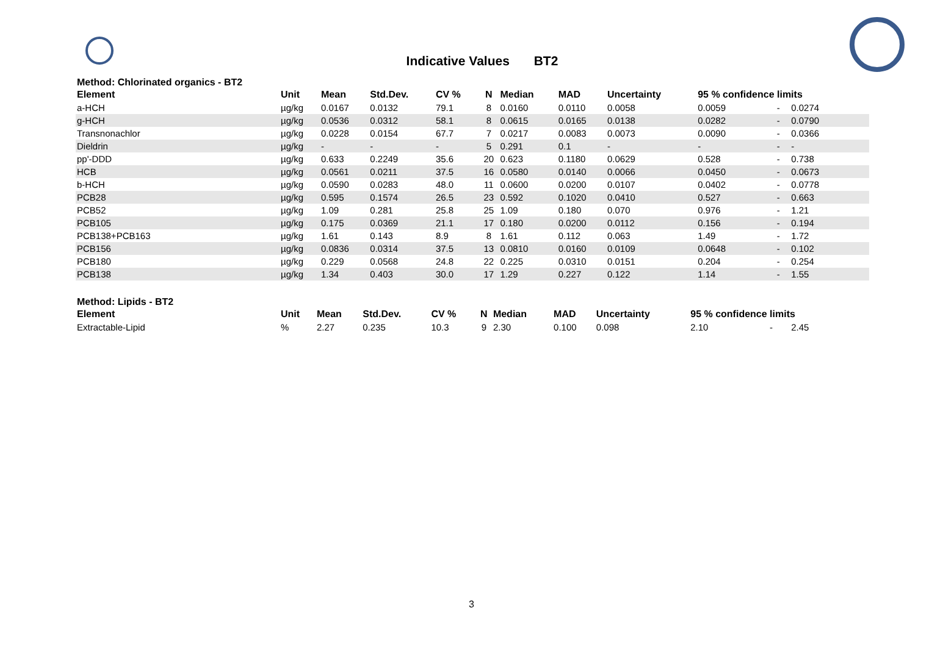Indicative Values BT2
Method: Chlorinated organics - BT2
| Element | Unit | Mean | Std.Dev. | CV % | N | Median | MAD | Uncertainty | 95 % confidence limits | | |
| --- | --- | --- | --- | --- | --- | --- | --- | --- | --- | --- | --- |
| a-HCH | µg/kg | 0.0167 | 0.0132 | 79.1 | 8 | 0.0160 | 0.0110 | 0.0058 | 0.0059 | - | 0.0274 |
| g-HCH | µg/kg | 0.0536 | 0.0312 | 58.1 | 8 | 0.0615 | 0.0165 | 0.0138 | 0.0282 | - | 0.0790 |
| Transnonachlor | µg/kg | 0.0228 | 0.0154 | 67.7 | 7 | 0.0217 | 0.0083 | 0.0073 | 0.0090 | - | 0.0366 |
| Dieldrin | µg/kg | - | - | - | 5 | 0.291 | 0.1 | - | - | - | - |
| pp'-DDD | µg/kg | 0.633 | 0.2249 | 35.6 | 20 | 0.623 | 0.1180 | 0.0629 | 0.528 | - | 0.738 |
| HCB | µg/kg | 0.0561 | 0.0211 | 37.5 | 16 | 0.0580 | 0.0140 | 0.0066 | 0.0450 | - | 0.0673 |
| b-HCH | µg/kg | 0.0590 | 0.0283 | 48.0 | 11 | 0.0600 | 0.0200 | 0.0107 | 0.0402 | - | 0.0778 |
| PCB28 | µg/kg | 0.595 | 0.1574 | 26.5 | 23 | 0.592 | 0.1020 | 0.0410 | 0.527 | - | 0.663 |
| PCB52 | µg/kg | 1.09 | 0.281 | 25.8 | 25 | 1.09 | 0.180 | 0.070 | 0.976 | - | 1.21 |
| PCB105 | µg/kg | 0.175 | 0.0369 | 21.1 | 17 | 0.180 | 0.0200 | 0.0112 | 0.156 | - | 0.194 |
| PCB138+PCB163 | µg/kg | 1.61 | 0.143 | 8.9 | 8 | 1.61 | 0.112 | 0.063 | 1.49 | - | 1.72 |
| PCB156 | µg/kg | 0.0836 | 0.0314 | 37.5 | 13 | 0.0810 | 0.0160 | 0.0109 | 0.0648 | - | 0.102 |
| PCB180 | µg/kg | 0.229 | 0.0568 | 24.8 | 22 | 0.225 | 0.0310 | 0.0151 | 0.204 | - | 0.254 |
| PCB138 | µg/kg | 1.34 | 0.403 | 30.0 | 17 | 1.29 | 0.227 | 0.122 | 1.14 | - | 1.55 |
Method: Lipids - BT2
| Element | Unit | Mean | Std.Dev. | CV % | N | Median | MAD | Uncertainty | 95 % confidence limits | | |
| --- | --- | --- | --- | --- | --- | --- | --- | --- | --- | --- | --- |
| Extractable-Lipid | % | 2.27 | 0.235 | 10.3 | 9 | 2.30 | 0.100 | 0.098 | 2.10 | - | 2.45 |
3